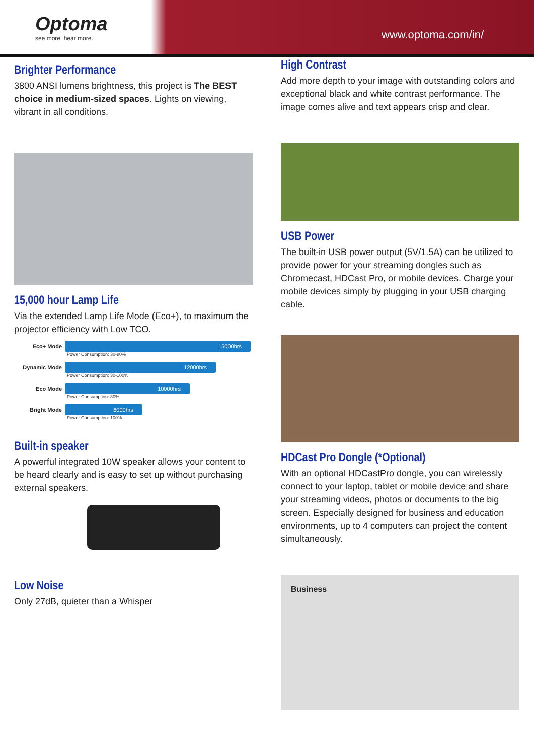Optoma
see more. hear more.
www.optoma.com/in/
Brighter Performance
3800 ANSI lumens brightness, this project is The BEST choice in medium-sized spaces. Lights on viewing, vibrant in all conditions.
15,000 hour Lamp Life
Via the extended Lamp Life Mode (Eco+), to maximum the projector efficiency with Low TCO.
Eco+ Mode 15000hrs
Power Consumption: 30-80%
Dynamic Mode 12000hrs
Power Consumption: 30-100%
Eco Mode 10000hrs
Power Consumption: 80%
Bright Mode 6000hrs
Power Consumption: 100%
Built-in speaker
A powerful integrated 10W speaker allows your content to be heard clearly and is easy to set up without purchasing external speakers.
Low Noise
Only 27dB, quieter than a Whisper
High Contrast
Add more depth to your image with outstanding colors and exceptional black and white contrast performance. The image comes alive and text appears crisp and clear.
USB Power
The built-in USB power output (5V/1.5A) can be utilized to provide power for your streaming dongles such as Chromecast, HDCast Pro, or mobile devices. Charge your mobile devices simply by plugging in your USB charging cable.
HDCast Pro Dongle (*Optional)
With an optional HDCastPro dongle, you can wirelessly connect to your laptop, tablet or mobile device and share your streaming videos, photos or documents to the big screen. Especially designed for business and education environments, up to 4 computers can project the content simultaneously.
Business